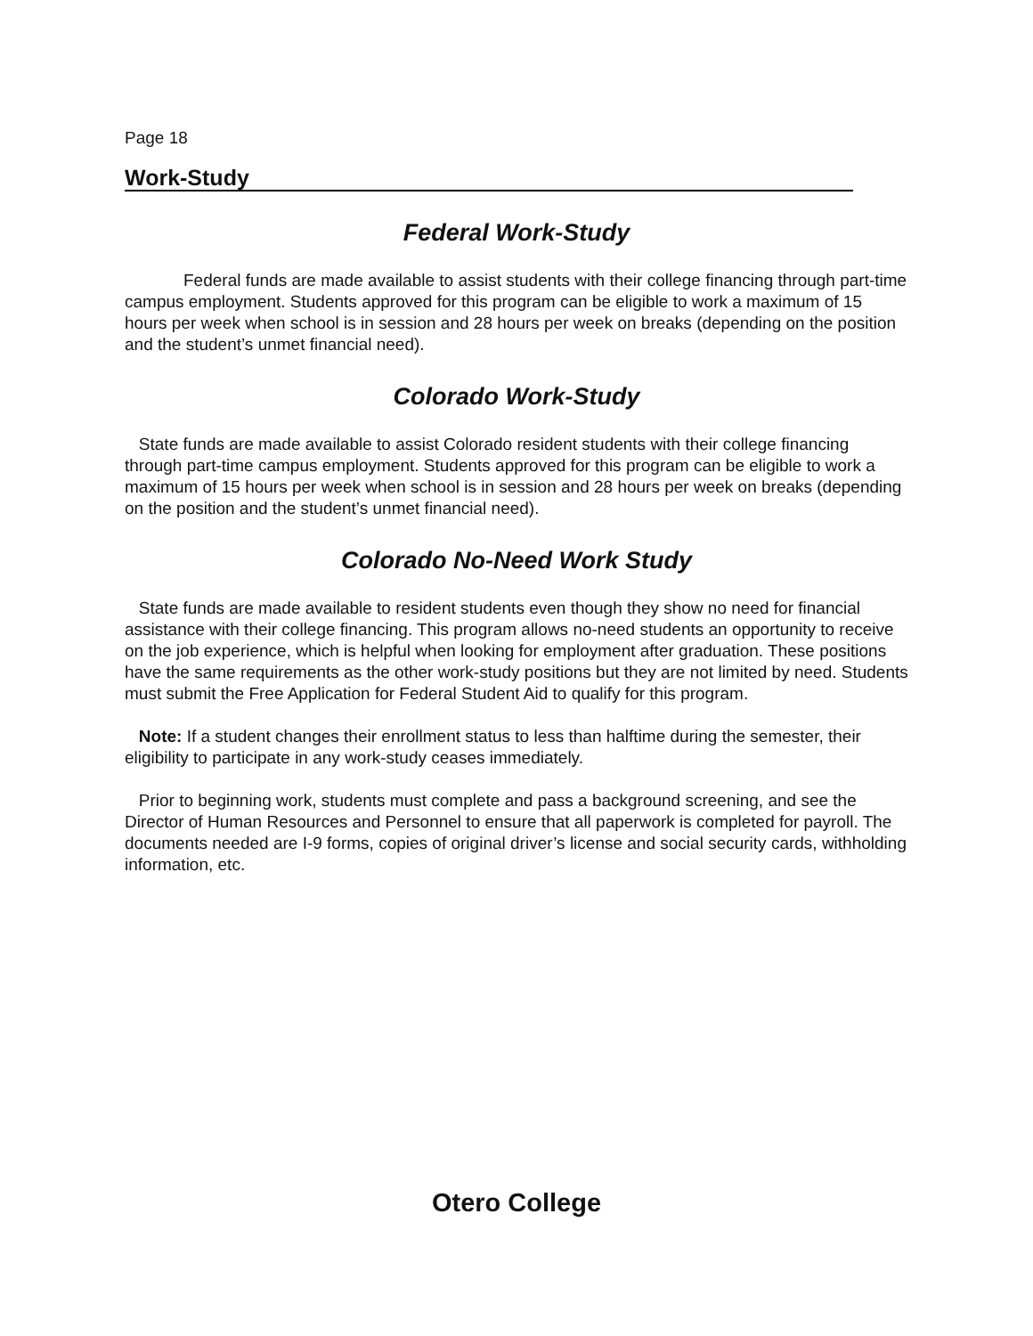Page 18
Work-Study
Federal Work-Study
Federal funds are made available to assist students with their college financing through part-time campus employment. Students approved for this program can be eligible to work a maximum of 15 hours per week when school is in session and 28 hours per week on breaks (depending on the position and the student’s unmet financial need).
Colorado Work-Study
State funds are made available to assist Colorado resident students with their college financing through part-time campus employment. Students approved for this program can be eligible to work a maximum of 15 hours per week when school is in session and 28 hours per week on breaks (depending on the position and the student’s unmet financial need).
Colorado No-Need Work Study
State funds are made available to resident students even though they show no need for financial assistance with their college financing. This program allows no-need students an opportunity to receive on the job experience, which is helpful when looking for employment after graduation. These positions have the same requirements as the other work-study positions but they are not limited by need. Students must submit the Free Application for Federal Student Aid to qualify for this program.
Note: If a student changes their enrollment status to less than halftime during the semester, their eligibility to participate in any work-study ceases immediately.
Prior to beginning work, students must complete and pass a background screening, and see the Director of Human Resources and Personnel to ensure that all paperwork is completed for payroll. The documents needed are I-9 forms, copies of original driver’s license and social security cards, withholding information, etc.
Otero College